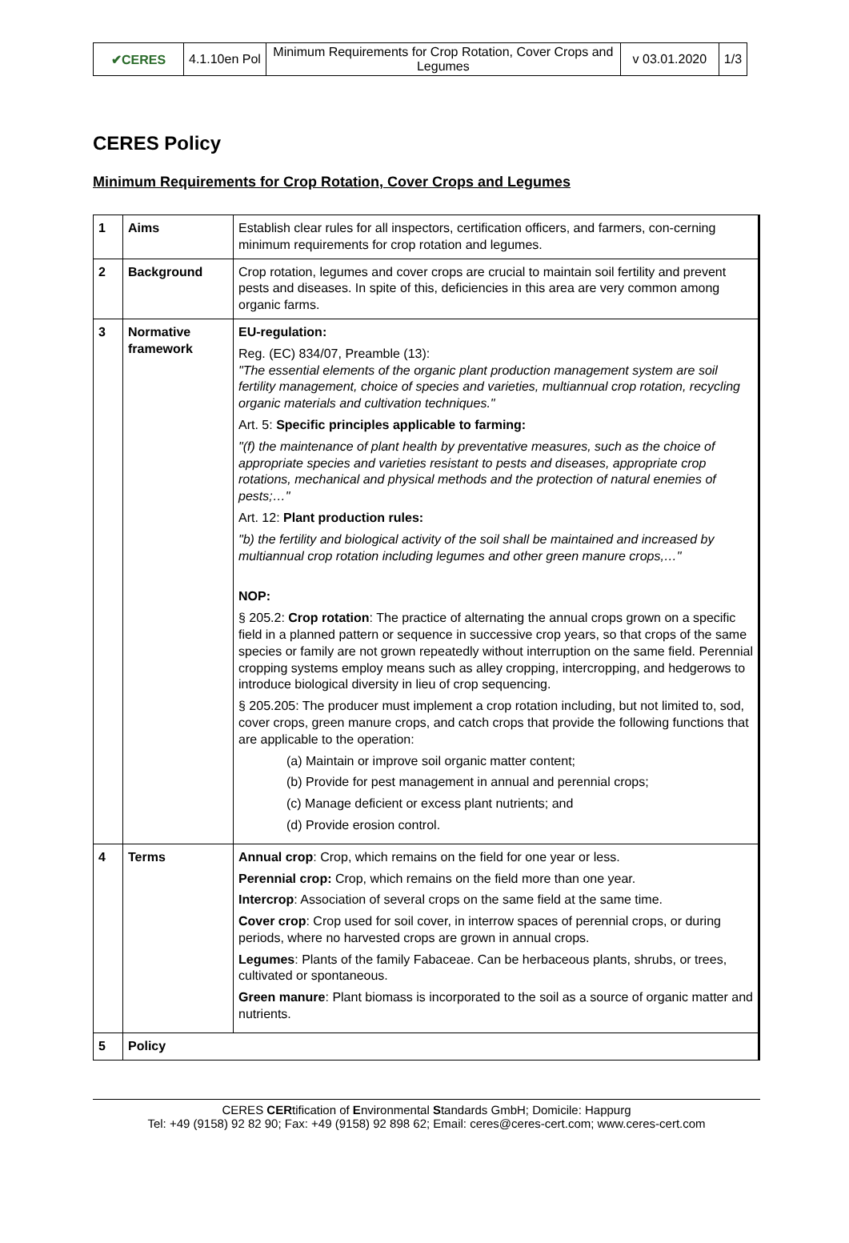| ✔CERES | 4.1.10en Pol | Minimum Requirements for Crop Rotation, Cover Crops and Legumes | v 03.01.2020 | 1/3 |
CERES Policy
Minimum Requirements for Crop Rotation, Cover Crops and Legumes
| 1 | Aims | Establish clear rules for all inspectors, certification officers, and farmers, con-cerning minimum requirements for crop rotation and legumes. |
| 2 | Background | Crop rotation, legumes and cover crops are crucial to maintain soil fertility and prevent pests and diseases. In spite of this, deficiencies in this area are very common among organic farms. |
| 3 | Normative framework | EU-regulation: Reg. (EC) 834/07, Preamble (13): "The essential elements of the organic plant production management system are soil fertility management, choice of species and varieties, multiannual crop rotation, recycling organic materials and cultivation techniques." Art. 5: Specific principles applicable to farming: "(f) the maintenance of plant health by preventative measures, such as the choice of appropriate species and varieties resistant to pests and diseases, appropriate crop rotations, mechanical and physical methods and the protection of natural enemies of pests;…" Art. 12: Plant production rules: "b) the fertility and biological activity of the soil shall be maintained and increased by multiannual crop rotation including legumes and other green manure crops,…" NOP: § 205.2: Crop rotation : The practice of alternating the annual crops grown on a specific field in a planned pattern or sequence in successive crop years, so that crops of the same species or family are not grown repeatedly without interruption on the same field. Perennial cropping systems employ means such as alley cropping, intercropping, and hedgerows to introduce biological diversity in lieu of crop sequencing. § 205.205: The producer must implement a crop rotation including, but not limited to, sod, cover crops, green manure crops, and catch crops that provide the following functions that are applicable to the operation: (a) Maintain or improve soil organic matter content; (b) Provide for pest management in annual and perennial crops; (c) Manage deficient or excess plant nutrients; and (d) Provide erosion control. |
| 4 | Terms | Annual crop : Crop, which remains on the field for one year or less. Perennial crop: Crop, which remains on the field more than one year. Intercrop : Association of several crops on the same field at the same time. Cover crop : Crop used for soil cover, in interrow spaces of perennial crops, or during periods, where no harvested crops are grown in annual crops. Legumes : Plants of the family Fabaceae. Can be herbaceous plants, shrubs, or trees, cultivated or spontaneous. Green manure : Plant biomass is incorporated to the soil as a source of organic matter and nutrients. |
| 5 | Policy | |
CERES CERtification of Environmental Standards GmbH; Domicile: Happurg
Tel: +49 (9158) 92 82 90; Fax: +49 (9158) 92 898 62; Email: ceres@ceres-cert.com; www.ceres-cert.com